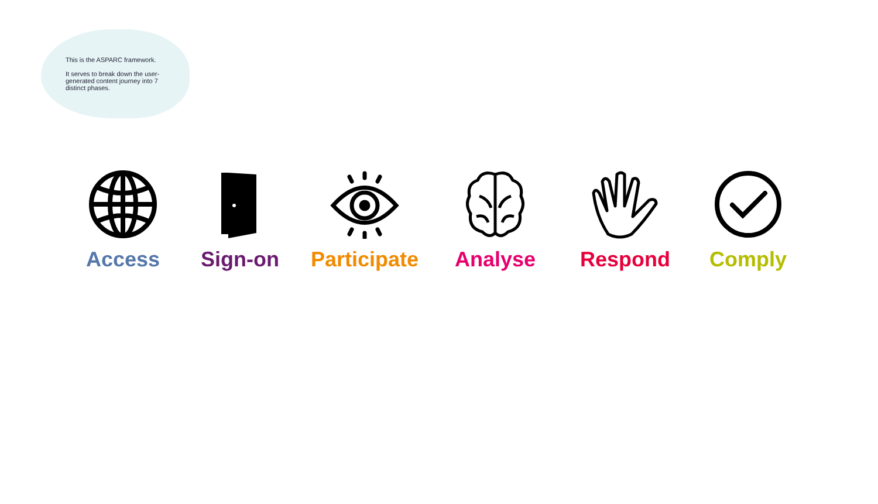This is the ASPARC framework.
It serves to break down the user-generated content journey into 7 distinct phases.
Access Sign-on Participate Analyse Respond Comply